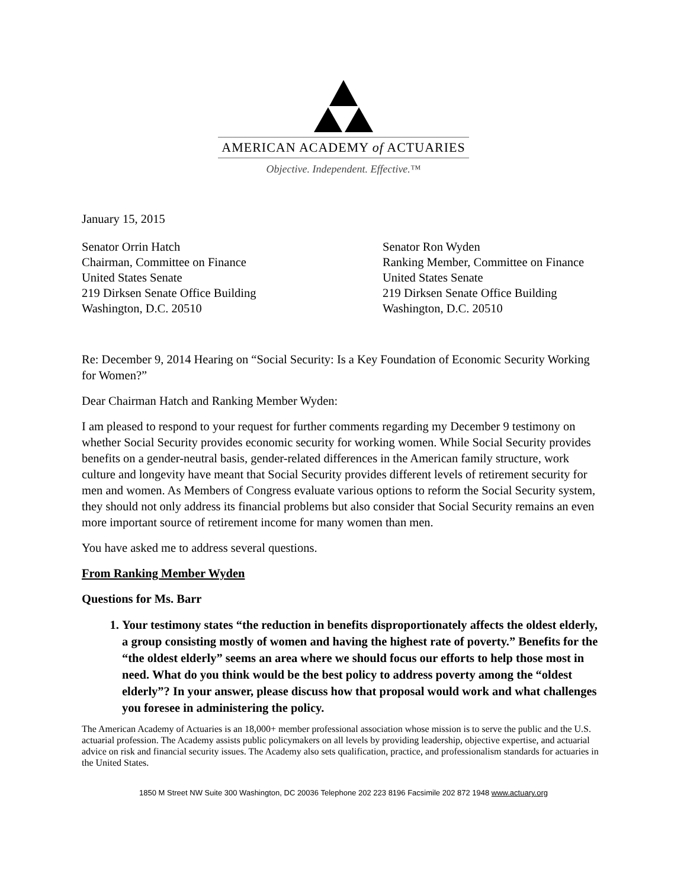AMERICAN ACADEMY of ACTUARIES
Objective. Independent. Effective.™
January 15, 2015
Senator Orrin Hatch
Chairman, Committee on Finance
United States Senate
219 Dirksen Senate Office Building
Washington, D.C. 20510
Senator Ron Wyden
Ranking Member, Committee on Finance
United States Senate
219 Dirksen Senate Office Building
Washington, D.C. 20510
Re: December 9, 2014 Hearing on “Social Security: Is a Key Foundation of Economic Security Working for Women?”
Dear Chairman Hatch and Ranking Member Wyden:
I am pleased to respond to your request for further comments regarding my December 9 testimony on whether Social Security provides economic security for working women. While Social Security provides benefits on a gender-neutral basis, gender-related differences in the American family structure, work culture and longevity have meant that Social Security provides different levels of retirement security for men and women. As Members of Congress evaluate various options to reform the Social Security system, they should not only address its financial problems but also consider that Social Security remains an even more important source of retirement income for many women than men.
You have asked me to address several questions.
From Ranking Member Wyden
Questions for Ms. Barr
1. Your testimony states “the reduction in benefits disproportionately affects the oldest elderly, a group consisting mostly of women and having the highest rate of poverty.” Benefits for the “the oldest elderly” seems an area where we should focus our efforts to help those most in need. What do you think would be the best policy to address poverty among the “oldest elderly”? In your answer, please discuss how that proposal would work and what challenges you foresee in administering the policy.
The American Academy of Actuaries is an 18,000+ member professional association whose mission is to serve the public and the U.S. actuarial profession. The Academy assists public policymakers on all levels by providing leadership, objective expertise, and actuarial advice on risk and financial security issues. The Academy also sets qualification, practice, and professionalism standards for actuaries in the United States.
1850 M Street NW Suite 300 Washington, DC 20036 Telephone 202 223 8196 Facsimile 202 872 1948 www.actuary.org